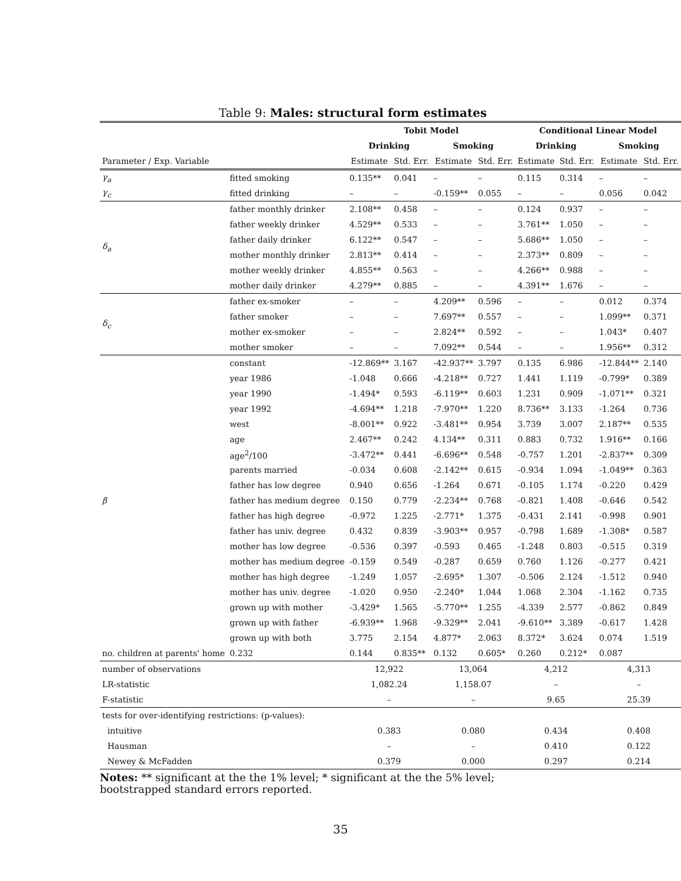Table 9: Males: structural form estimates
| | | Tobit Model | | | | Conditional Linear Model | | | |
| --- | --- | --- | --- | --- | --- | --- | --- | --- | --- |
| | | Drinking | | Smoking | | Drinking | | Smoking | |
| Parameter / Exp. Variable | | Estimate | Std. Err. | Estimate | Std. Err. | Estimate | Std. Err. | Estimate | Std. Err. |
| γ<sub>a</sub> | fitted smoking | 0.135** | 0.041 | – | – | 0.115 | 0.314 | – | – |
| γ<sub>c</sub> | fitted drinking | – | – | -0.159** | 0.055 | – | – | 0.056 | 0.042 |
| δ<sub>a</sub> | father monthly drinker | 2.108** | 0.458 | – | – | 0.124 | 0.937 | – | – |
| | father weekly drinker | 4.529** | 0.533 | – | – | 3.761** | 1.050 | – | – |
| | father daily drinker | 6.122** | 0.547 | – | – | 5.686** | 1.050 | – | – |
| | mother monthly drinker | 2.813** | 0.414 | – | – | 2.373** | 0.809 | – | – |
| | mother weekly drinker | 4.855** | 0.563 | – | – | 4.266** | 0.988 | – | – |
| | mother daily drinker | 4.279** | 0.885 | – | – | 4.391** | 1.676 | – | – |
| δ<sub>c</sub> | father ex-smoker | – | – | 4.209** | 0.596 | – | – | 0.012 | 0.374 |
| | father smoker | – | – | 7.697** | 0.557 | – | – | 1.099** | 0.371 |
| | mother ex-smoker | – | – | 2.824** | 0.592 | – | – | 1.043* | 0.407 |
| | mother smoker | – | – | 7.092** | 0.544 | – | – | 1.956** | 0.312 |
| β | constant | -12.869** | 3.167 | -42.937** | 3.797 | 0.135 | 6.986 | -12.844** | 2.140 |
| | year 1986 | -1.048 | 0.666 | -4.218** | 0.727 | 1.441 | 1.119 | -0.799* | 0.389 |
| | year 1990 | -1.494* | 0.593 | -6.119** | 0.603 | 1.231 | 0.909 | -1.071** | 0.321 |
| | year 1992 | -4.694** | 1.218 | -7.970** | 1.220 | 8.736** | 3.133 | -1.264 | 0.736 |
| | west | -8.001** | 0.922 | -3.481** | 0.954 | 3.739 | 3.007 | 2.187** | 0.535 |
| | age | 2.467** | 0.242 | 4.134** | 0.311 | 0.883 | 0.732 | 1.916** | 0.166 |
| | age<sup>2</sup>/100 | -3.472** | 0.441 | -6.696** | 0.548 | -0.757 | 1.201 | -2.837** | 0.309 |
| | parents married | -0.034 | 0.608 | -2.142** | 0.615 | -0.934 | 1.094 | -1.049** | 0.363 |
| | father has low degree | 0.940 | 0.656 | -1.264 | 0.671 | -0.105 | 1.174 | -0.220 | 0.429 |
| | father has medium degree | 0.150 | 0.779 | -2.234** | 0.768 | -0.821 | 1.408 | -0.646 | 0.542 |
| | father has high degree | -0.972 | 1.225 | -2.771* | 1.375 | -0.431 | 2.141 | -0.998 | 0.901 |
| | father has univ. degree | 0.432 | 0.839 | -3.903** | 0.957 | -0.798 | 1.689 | -1.308* | 0.587 |
| | mother has low degree | -0.536 | 0.397 | -0.593 | 0.465 | -1.248 | 0.803 | -0.515 | 0.319 |
| | mother has medium degree | -0.159 | 0.549 | -0.287 | 0.659 | 0.760 | 1.126 | -0.277 | 0.421 |
| | mother has high degree | -1.249 | 1.057 | -2.695* | 1.307 | -0.506 | 2.124 | -1.512 | 0.940 |
| | mother has univ. degree | -1.020 | 0.950 | -2.240* | 1.044 | 1.068 | 2.304 | -1.162 | 0.735 |
| | grown up with mother | -3.429* | 1.565 | -5.770** | 1.255 | -4.339 | 2.577 | -0.862 | 0.849 |
| | grown up with father | -6.939** | 1.968 | -9.329** | 2.041 | -9.610** | 3.389 | -0.617 | 1.428 |
| | grown up with both | 3.775 | 2.154 | 4.877* | 2.063 | 8.372* | 3.624 | 0.074 | 1.519 |
| no. children at parents' home | 0.232 | 0.144 | 0.835** | 0.132 | 0.605* | 0.260 | 0.212* | 0.087 | |
| number of observations | | 12,922 | | 13,064 | | 4,212 | | 4,313 | |
| LR-statistic | | 1,082.24 | | 1,158.07 | | – | | – | |
| F-statistic | | – | | – | | 9.65 | | 25.39 | |
| tests for over-identifying restrictions: (p-values): | | | | | | | | | |
| intuitive | | 0.383 | | 0.080 | | 0.434 | | 0.408 | |
| Hausman | | – | | – | | 0.410 | | 0.122 | |
| Newey & McFadden | | 0.379 | | 0.000 | | 0.297 | | 0.214 | |
Notes: ** significant at the the 1% level; * significant at the the 5% level;
bootstrapped standard errors reported.
35